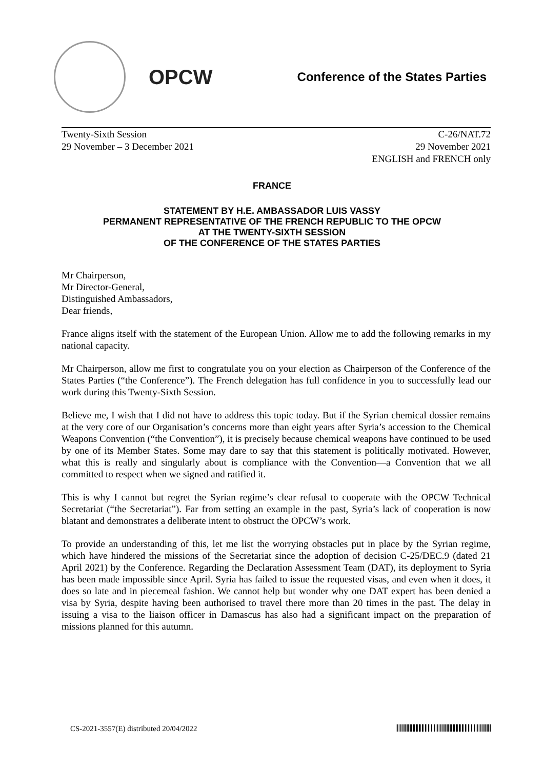OPCW
Conference of the States Parties
Twenty-Sixth Session
29 November – 3 December 2021
C-26/NAT.72
29 November 2021
ENGLISH and FRENCH only
FRANCE
STATEMENT BY H.E. AMBASSADOR LUIS VASSY
PERMANENT REPRESENTATIVE OF THE FRENCH REPUBLIC TO THE OPCW
AT THE TWENTY-SIXTH SESSION
OF THE CONFERENCE OF THE STATES PARTIES
Mr Chairperson,
Mr Director-General,
Distinguished Ambassadors,
Dear friends,
France aligns itself with the statement of the European Union. Allow me to add the following remarks in my national capacity.
Mr Chairperson, allow me first to congratulate you on your election as Chairperson of the Conference of the States Parties (“the Conference”). The French delegation has full confidence in you to successfully lead our work during this Twenty-Sixth Session.
Believe me, I wish that I did not have to address this topic today. But if the Syrian chemical dossier remains at the very core of our Organisation’s concerns more than eight years after Syria’s accession to the Chemical Weapons Convention (“the Convention”), it is precisely because chemical weapons have continued to be used by one of its Member States. Some may dare to say that this statement is politically motivated. However, what this is really and singularly about is compliance with the Convention—a Convention that we all committed to respect when we signed and ratified it.
This is why I cannot but regret the Syrian regime’s clear refusal to cooperate with the OPCW Technical Secretariat (“the Secretariat”). Far from setting an example in the past, Syria’s lack of cooperation is now blatant and demonstrates a deliberate intent to obstruct the OPCW’s work.
To provide an understanding of this, let me list the worrying obstacles put in place by the Syrian regime, which have hindered the missions of the Secretariat since the adoption of decision C-25/DEC.9 (dated 21 April 2021) by the Conference. Regarding the Declaration Assessment Team (DAT), its deployment to Syria has been made impossible since April. Syria has failed to issue the requested visas, and even when it does, it does so late and in piecemeal fashion. We cannot help but wonder why one DAT expert has been denied a visa by Syria, despite having been authorised to travel there more than 20 times in the past. The delay in issuing a visa to the liaison officer in Damascus has also had a significant impact on the preparation of missions planned for this autumn.
CS-2021-3557(E) distributed 20/04/2022